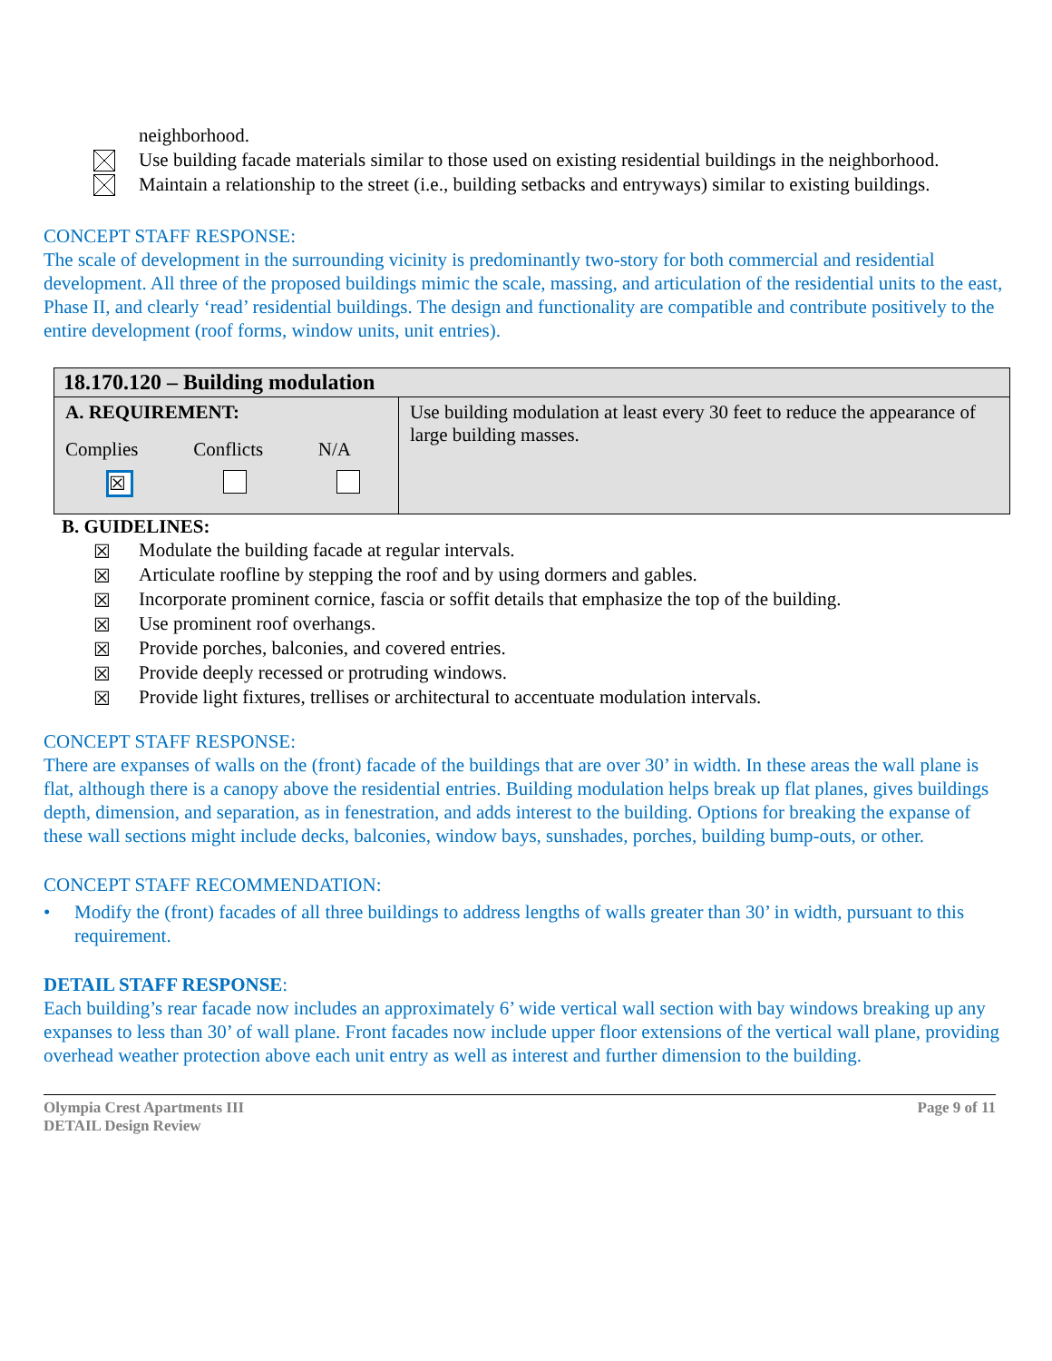neighborhood.
Use building facade materials similar to those used on existing residential buildings in the neighborhood.
Maintain a relationship to the street (i.e., building setbacks and entryways) similar to existing buildings.
CONCEPT STAFF RESPONSE:
The scale of development in the surrounding vicinity is predominantly two-story for both commercial and residential development. All three of the proposed buildings mimic the scale, massing, and articulation of the residential units to the east, Phase II, and clearly ‘read’ residential buildings. The design and functionality are compatible and contribute positively to the entire development (roof forms, window units, unit entries).
| 18.170.120 – Building modulation | |
| A. REQUIREMENT: Complies Conflicts N/A ☒ | Use building modulation at least every 30 feet to reduce the appearance of large building masses. |
B. GUIDELINES:
☒ Modulate the building facade at regular intervals.
☒ Articulate roofline by stepping the roof and by using dormers and gables.
☒ Incorporate prominent cornice, fascia or soffit details that emphasize the top of the building.
☒ Use prominent roof overhangs.
☒ Provide porches, balconies, and covered entries.
☒ Provide deeply recessed or protruding windows.
☒ Provide light fixtures, trellises or architectural to accentuate modulation intervals.
CONCEPT STAFF RESPONSE:
There are expanses of walls on the (front) facade of the buildings that are over 30’ in width. In these areas the wall plane is flat, although there is a canopy above the residential entries. Building modulation helps break up flat planes, gives buildings depth, dimension, and separation, as in fenestration, and adds interest to the building. Options for breaking the expanse of these wall sections might include decks, balconies, window bays, sunshades, porches, building bump-outs, or other.
CONCEPT STAFF RECOMMENDATION:
• Modify the (front) facades of all three buildings to address lengths of walls greater than 30’ in width, pursuant to this requirement.
DETAIL STAFF RESPONSE:
Each building’s rear facade now includes an approximately 6’ wide vertical wall section with bay windows breaking up any expanses to less than 30’ of wall plane. Front facades now include upper floor extensions of the vertical wall plane, providing overhead weather protection above each unit entry as well as interest and further dimension to the building.
Olympia Crest Apartments III
DETAIL Design Review Page 9 of 11